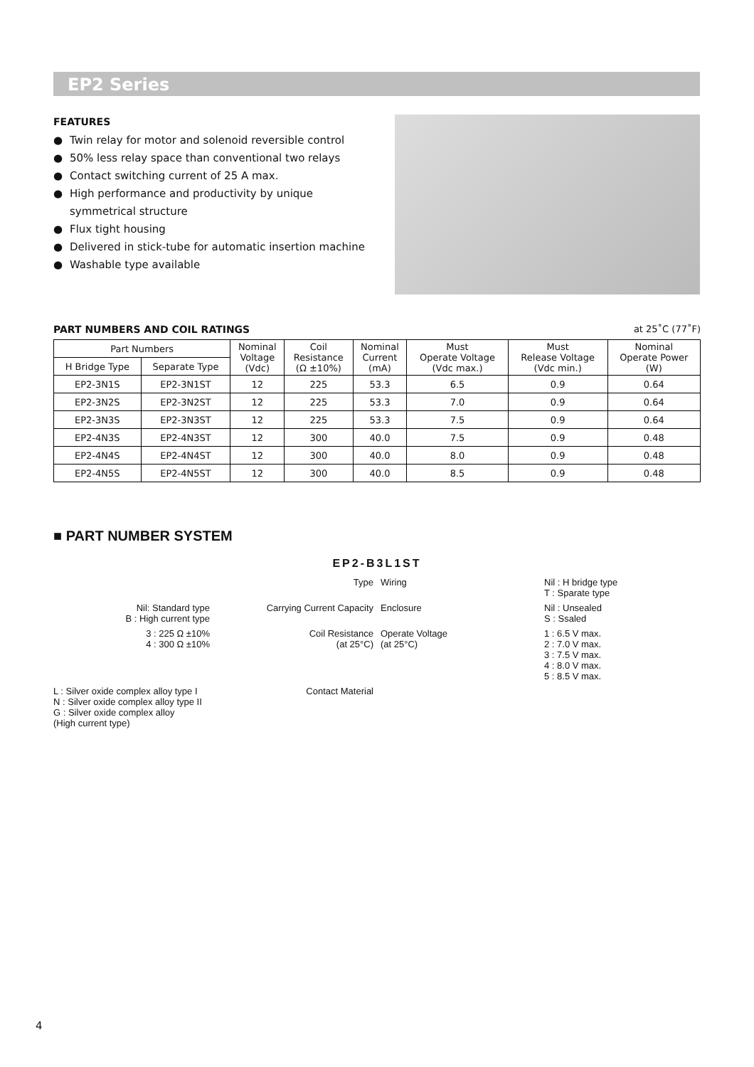EP2 Series
FEATURES
● Twin relay for motor and solenoid reversible control
● 50% less relay space than conventional two relays
● Contact switching current of 25 A max.
● High performance and productivity by unique symmetrical structure
● Flux tight housing
● Delivered in stick-tube for automatic insertion machine
● Washable type available
PART NUMBERS AND COIL RATINGS
at 25˚C (77˚F)
| Part Numbers | | Nominal Voltage (Vdc) | Coil Resistance (Ω ±10%) | Nominal Current (mA) | Must Operate Voltage (Vdc max.) | Must Release Voltage (Vdc min.) | Nominal Operate Power (W) |
| --- | --- | --- | --- | --- | --- | --- | --- |
| H Bridge Type | Separate Type | | | | | | |
| EP2-3N1S | EP2-3N1ST | 12 | 225 | 53.3 | 6.5 | 0.9 | 0.64 |
| EP2-3N2S | EP2-3N2ST | 12 | 225 | 53.3 | 7.0 | 0.9 | 0.64 |
| EP2-3N3S | EP2-3N3ST | 12 | 225 | 53.3 | 7.5 | 0.9 | 0.64 |
| EP2-4N3S | EP2-4N3ST | 12 | 300 | 40.0 | 7.5 | 0.9 | 0.48 |
| EP2-4N4S | EP2-4N4ST | 12 | 300 | 40.0 | 8.0 | 0.9 | 0.48 |
| EP2-4N5S | EP2-4N5ST | 12 | 300 | 40.0 | 8.5 | 0.9 | 0.48 |
■ PART NUMBER SYSTEM
EP2-B3L1ST
Type Wiring Nil : H bridge type
T : Sparate type
Nil: Standard type
B : High current type
Carrying Current Capacity Enclosure Nil : Unsealed
S : Ssaled
3 : 225 Ω ±10%
4 : 300 Ω ±10%
Coil Resistance
(at 25°C)
Operate Voltage
(at 25°C)
1 : 6.5 V max.
2 : 7.0 V max.
3 : 7.5 V max.
4 : 8.0 V max.
5 : 8.5 V max.
L : Silver oxide complex alloy type I
N : Silver oxide complex alloy type II
G : Silver oxide complex alloy
(High current type)
Contact Material
4